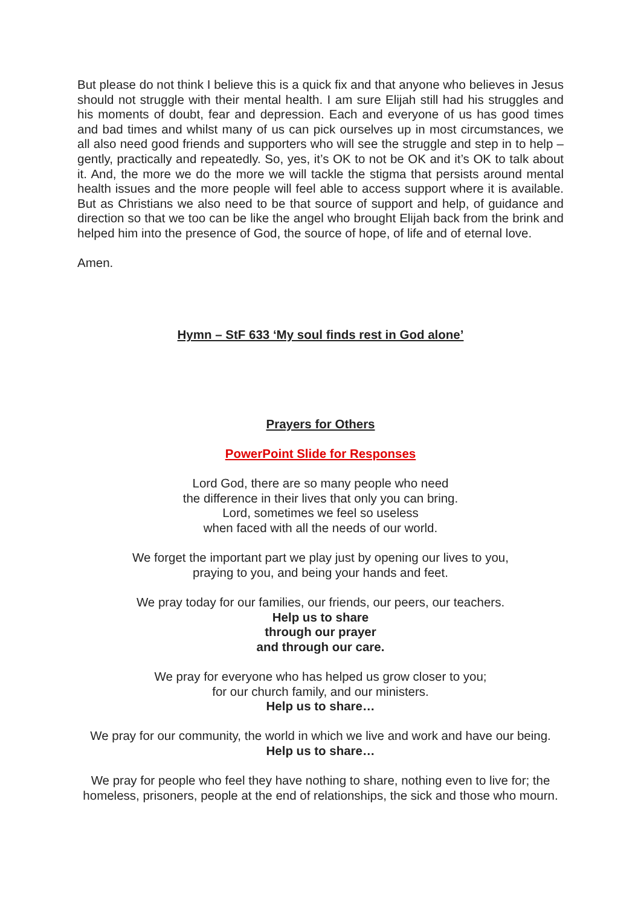But please do not think I believe this is a quick fix and that anyone who believes in Jesus should not struggle with their mental health. I am sure Elijah still had his struggles and his moments of doubt, fear and depression. Each and everyone of us has good times and bad times and whilst many of us can pick ourselves up in most circumstances, we all also need good friends and supporters who will see the struggle and step in to help – gently, practically and repeatedly. So, yes, it’s OK to not be OK and it’s OK to talk about it. And, the more we do the more we will tackle the stigma that persists around mental health issues and the more people will feel able to access support where it is available. But as Christians we also need to be that source of support and help, of guidance and direction so that we too can be like the angel who brought Elijah back from the brink and helped him into the presence of God, the source of hope, of life and of eternal love.
Amen.
Hymn – StF 633 ‘My soul finds rest in God alone’
Prayers for Others
PowerPoint Slide for Responses
Lord God, there are so many people who need
the difference in their lives that only you can bring.
Lord, sometimes we feel so useless
when faced with all the needs of our world.
We forget the important part we play just by opening our lives to you,
praying to you, and being your hands and feet.
We pray today for our families, our friends, our peers, our teachers.
Help us to share
through our prayer
and through our care.
We pray for everyone who has helped us grow closer to you;
for our church family, and our ministers.
Help us to share…
We pray for our community, the world in which we live and work and have our being.
Help us to share…
We pray for people who feel they have nothing to share, nothing even to live for; the homeless, prisoners, people at the end of relationships, the sick and those who mourn.